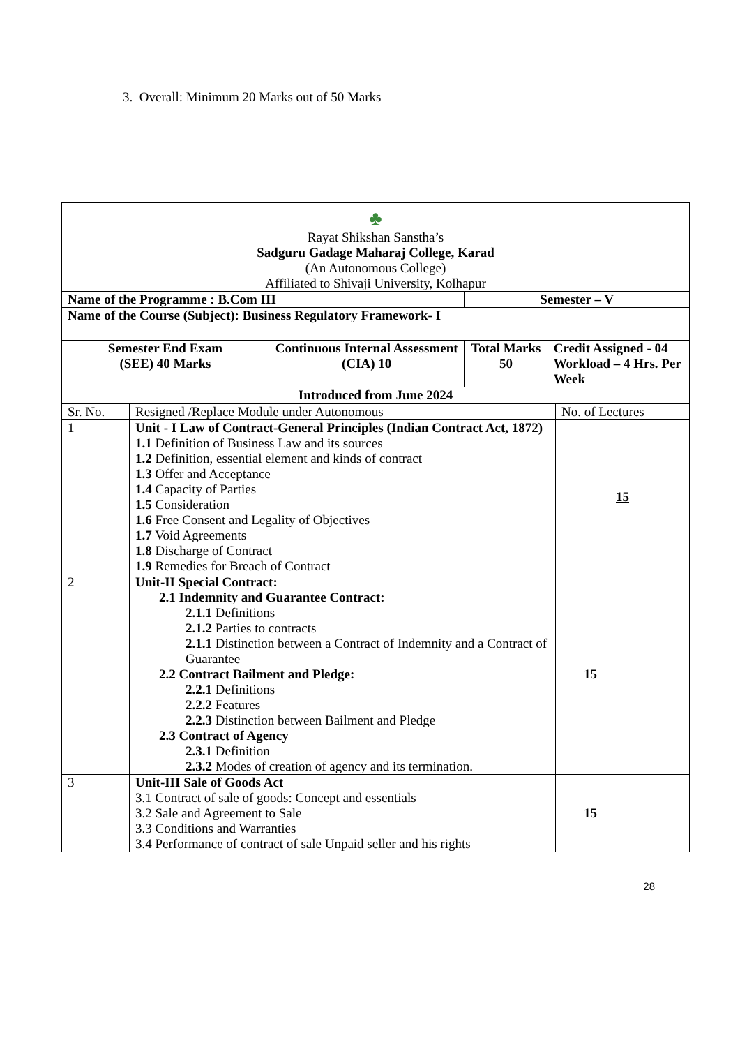3. Overall: Minimum 20 Marks out of 50 Marks
| ♣ Rayat Shikshan Sanstha’s Sadguru Gadage Maharaj College, Karad (An Autonomous College) Affiliated to Shivaji University, Kolhapur | | | |
| Name of the Programme : B.Com III | | Semester – V | |
| Name of the Course (Subject): Business Regulatory Framework- I | | | |
| Semester End Exam (SEE) 40 Marks | Continuous Internal Assessment (CIA) 10 | Total Marks 50 | Credit Assigned - 04 Workload – 4 Hrs. Per Week |
| Introduced from June 2024 | | | |
| Sr. No. | Resigned /Replace Module under Autonomous | No. of Lectures |
| --- | --- | --- |
| 1 | Unit - I Law of Contract-General Principles (Indian Contract Act, 1872) 1.1 Definition of Business Law and its sources 1.2 Definition, essential element and kinds of contract 1.3 Offer and Acceptance 1.4 Capacity of Parties 1.5 Consideration 1.6 Free Consent and Legality of Objectives 1.7 Void Agreements 1.8 Discharge of Contract 1.9 Remedies for Breach of Contract | 15 |
| 2 | Unit-II Special Contract: 2.1 Indemnity and Guarantee Contract: 2.1.1 Definitions 2.1.2 Parties to contracts 2.1.1 Distinction between a Contract of Indemnity and a Contract of Guarantee 2.2 Contract Bailment and Pledge: 2.2.1 Definitions 2.2.2 Features 2.2.3 Distinction between Bailment and Pledge 2.3 Contract of Agency 2.3.1 Definition 2.3.2 Modes of creation of agency and its termination. | 15 |
| 3 | Unit-III Sale of Goods Act 3.1 Contract of sale of goods: Concept and essentials 3.2 Sale and Agreement to Sale 3.3 Conditions and Warranties 3.4 Performance of contract of sale Unpaid seller and his rights | 15 |
28